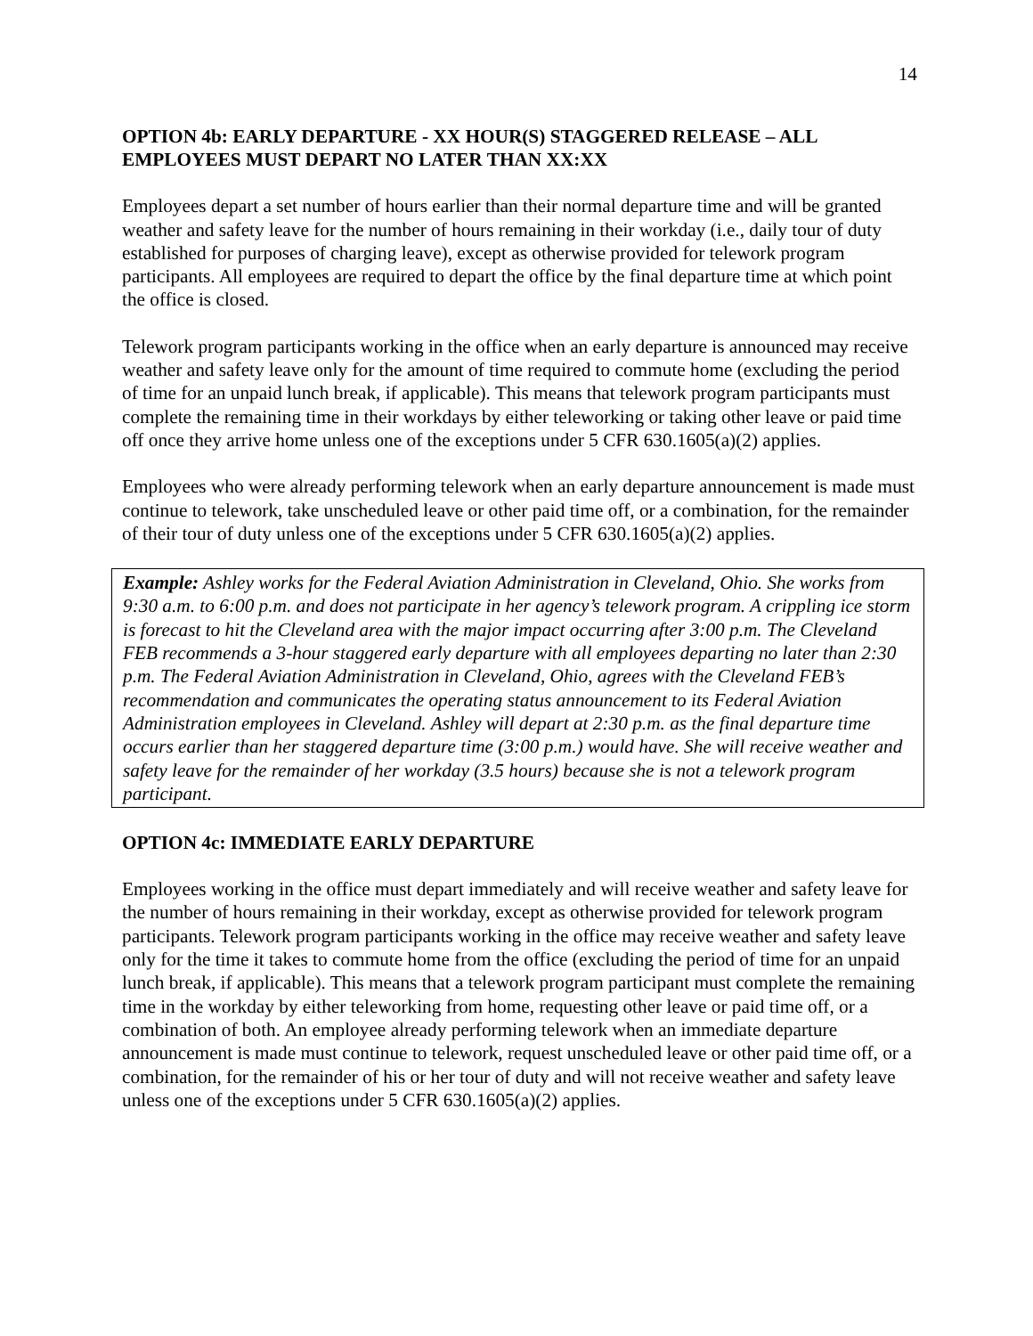14
OPTION 4b: EARLY DEPARTURE - XX HOUR(S) STAGGERED RELEASE – ALL EMPLOYEES MUST DEPART NO LATER THAN XX:XX
Employees depart a set number of hours earlier than their normal departure time and will be granted weather and safety leave for the number of hours remaining in their workday (i.e., daily tour of duty established for purposes of charging leave), except as otherwise provided for telework program participants. All employees are required to depart the office by the final departure time at which point the office is closed.
Telework program participants working in the office when an early departure is announced may receive weather and safety leave only for the amount of time required to commute home (excluding the period of time for an unpaid lunch break, if applicable). This means that telework program participants must complete the remaining time in their workdays by either teleworking or taking other leave or paid time off once they arrive home unless one of the exceptions under 5 CFR 630.1605(a)(2) applies.
Employees who were already performing telework when an early departure announcement is made must continue to telework, take unscheduled leave or other paid time off, or a combination, for the remainder of their tour of duty unless one of the exceptions under 5 CFR 630.1605(a)(2) applies.
Example: Ashley works for the Federal Aviation Administration in Cleveland, Ohio. She works from 9:30 a.m. to 6:00 p.m. and does not participate in her agency’s telework program. A crippling ice storm is forecast to hit the Cleveland area with the major impact occurring after 3:00 p.m. The Cleveland FEB recommends a 3-hour staggered early departure with all employees departing no later than 2:30 p.m. The Federal Aviation Administration in Cleveland, Ohio, agrees with the Cleveland FEB’s recommendation and communicates the operating status announcement to its Federal Aviation Administration employees in Cleveland. Ashley will depart at 2:30 p.m. as the final departure time occurs earlier than her staggered departure time (3:00 p.m.) would have. She will receive weather and safety leave for the remainder of her workday (3.5 hours) because she is not a telework program participant.
OPTION 4c: IMMEDIATE EARLY DEPARTURE
Employees working in the office must depart immediately and will receive weather and safety leave for the number of hours remaining in their workday, except as otherwise provided for telework program participants. Telework program participants working in the office may receive weather and safety leave only for the time it takes to commute home from the office (excluding the period of time for an unpaid lunch break, if applicable). This means that a telework program participant must complete the remaining time in the workday by either teleworking from home, requesting other leave or paid time off, or a combination of both. An employee already performing telework when an immediate departure announcement is made must continue to telework, request unscheduled leave or other paid time off, or a combination, for the remainder of his or her tour of duty and will not receive weather and safety leave unless one of the exceptions under 5 CFR 630.1605(a)(2) applies.